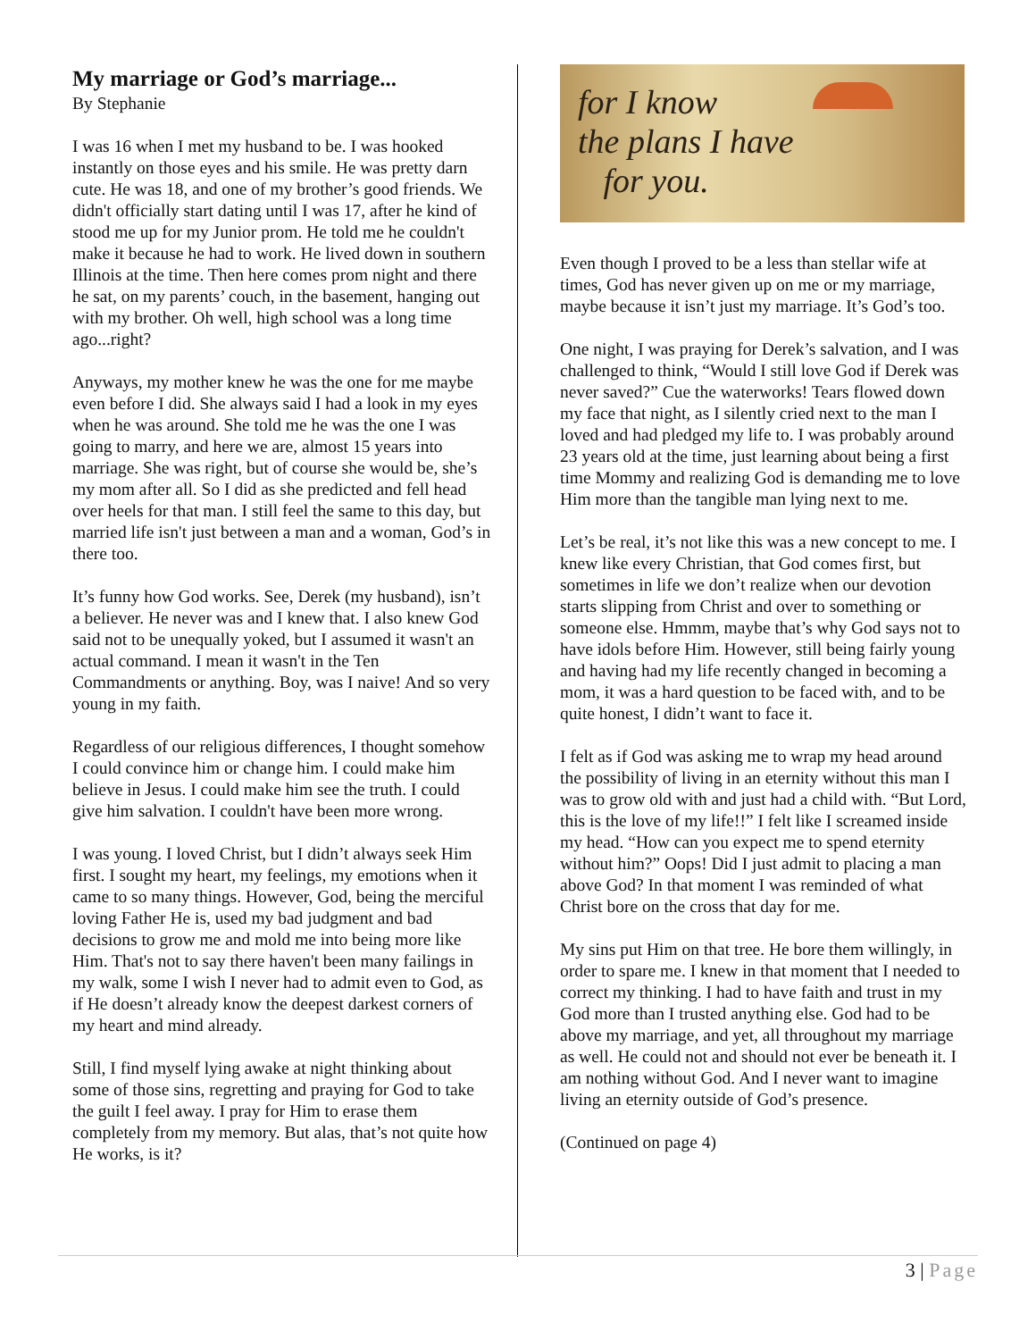My marriage or God’s marriage...
By Stephanie
I was 16 when I met my husband to be. I was hooked instantly on those eyes and his smile. He was pretty darn cute. He was 18, and one of my brother’s good friends. We didn't officially start dating until I was 17, after he kind of stood me up for my Junior prom. He told me he couldn't make it because he had to work. He lived down in southern Illinois at the time. Then here comes prom night and there he sat, on my parents’ couch, in the basement, hanging out with my brother. Oh well, high school was a long time ago...right?
Anyways, my mother knew he was the one for me maybe even before I did. She always said I had a look in my eyes when he was around. She told me he was the one I was going to marry, and here we are, almost 15 years into marriage. She was right, but of course she would be, she’s my mom after all. So I did as she predicted and fell head over heels for that man. I still feel the same to this day, but married life isn't just between a man and a woman, God’s in there too.
It’s funny how God works. See, Derek (my husband), isn’t a believer. He never was and I knew that. I also knew God said not to be unequally yoked, but I assumed it wasn't an actual command. I mean it wasn't in the Ten Commandments or anything. Boy, was I naive! And so very young in my faith.
Regardless of our religious differences, I thought somehow I could convince him or change him. I could make him believe in Jesus. I could make him see the truth. I could give him salvation. I couldn't have been more wrong.
I was young. I loved Christ, but I didn’t always seek Him first. I sought my heart, my feelings, my emotions when it came to so many things. However, God, being the merciful loving Father He is, used my bad judgment and bad decisions to grow me and mold me into being more like Him. That's not to say there haven't been many failings in my walk, some I wish I never had to admit even to God, as if He doesn’t already know the deepest darkest corners of my heart and mind already.
Still, I find myself lying awake at night thinking about some of those sins, regretting and praying for God to take the guilt I feel away. I pray for Him to erase them completely from my memory. But alas, that’s not quite how He works, is it?
for I know
the plans I have
for you.
Even though I proved to be a less than stellar wife at times, God has never given up on me or my marriage, maybe because it isn’t just my marriage. It’s God’s too.
One night, I was praying for Derek’s salvation, and I was challenged to think, “Would I still love God if Derek was never saved?” Cue the waterworks! Tears flowed down my face that night, as I silently cried next to the man I loved and had pledged my life to. I was probably around 23 years old at the time, just learning about being a first time Mommy and realizing God is demanding me to love Him more than the tangible man lying next to me.
Let’s be real, it’s not like this was a new concept to me. I knew like every Christian, that God comes first, but sometimes in life we don’t realize when our devotion starts slipping from Christ and over to something or someone else. Hmmm, maybe that’s why God says not to have idols before Him. However, still being fairly young and having had my life recently changed in becoming a mom, it was a hard question to be faced with, and to be quite honest, I didn’t want to face it.
I felt as if God was asking me to wrap my head around the possibility of living in an eternity without this man I was to grow old with and just had a child with. “But Lord, this is the love of my life!!” I felt like I screamed inside my head. “How can you expect me to spend eternity without him?” Oops! Did I just admit to placing a man above God? In that moment I was reminded of what Christ bore on the cross that day for me.
My sins put Him on that tree. He bore them willingly, in order to spare me. I knew in that moment that I needed to correct my thinking. I had to have faith and trust in my God more than I trusted anything else. God had to be above my marriage, and yet, all throughout my marriage as well. He could not and should not ever be beneath it. I am nothing without God. And I never want to imagine living an eternity outside of God’s presence.
(Continued on page 4)
3 | Page